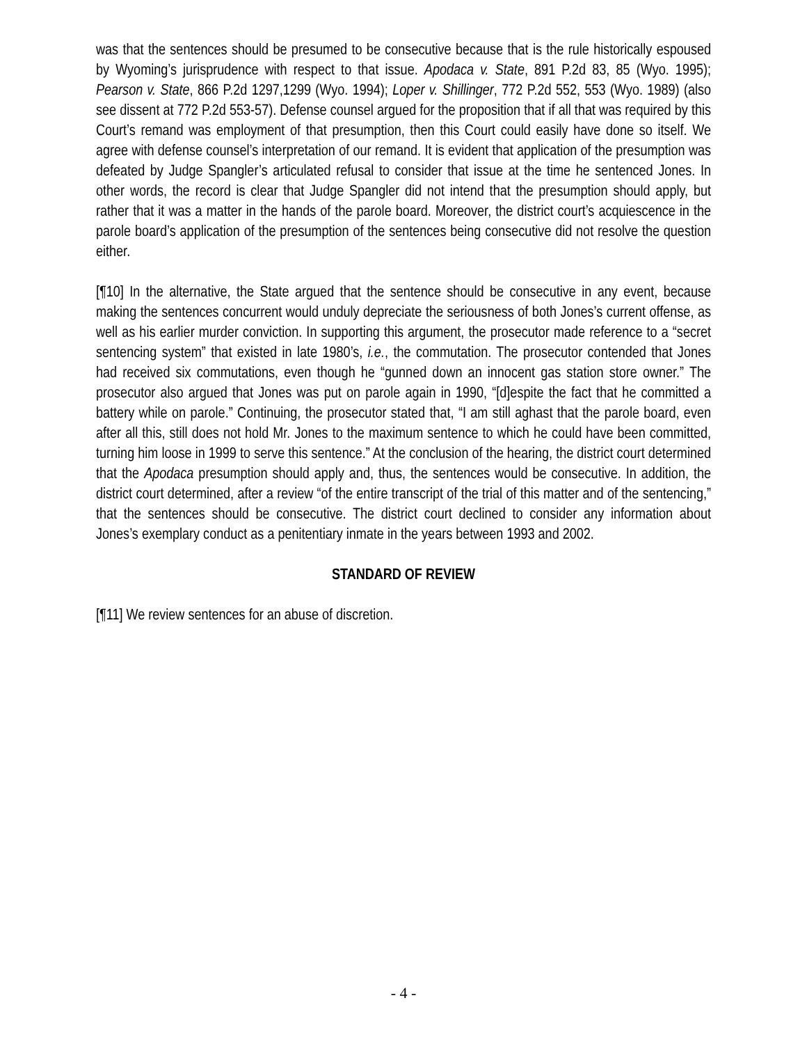was that the sentences should be presumed to be consecutive because that is the rule historically espoused by Wyoming’s jurisprudence with respect to that issue. Apodaca v. State, 891 P.2d 83, 85 (Wyo. 1995); Pearson v. State, 866 P.2d 1297,1299 (Wyo. 1994); Loper v. Shillinger, 772 P.2d 552, 553 (Wyo. 1989) (also see dissent at 772 P.2d 553-57). Defense counsel argued for the proposition that if all that was required by this Court’s remand was employment of that presumption, then this Court could easily have done so itself. We agree with defense counsel’s interpretation of our remand. It is evident that application of the presumption was defeated by Judge Spangler’s articulated refusal to consider that issue at the time he sentenced Jones. In other words, the record is clear that Judge Spangler did not intend that the presumption should apply, but rather that it was a matter in the hands of the parole board. Moreover, the district court’s acquiescence in the parole board’s application of the presumption of the sentences being consecutive did not resolve the question either.
[¶10] In the alternative, the State argued that the sentence should be consecutive in any event, because making the sentences concurrent would unduly depreciate the seriousness of both Jones’s current offense, as well as his earlier murder conviction. In supporting this argument, the prosecutor made reference to a “secret sentencing system” that existed in late 1980’s, i.e., the commutation. The prosecutor contended that Jones had received six commutations, even though he “gunned down an innocent gas station store owner.” The prosecutor also argued that Jones was put on parole again in 1990, “[d]espite the fact that he committed a battery while on parole.” Continuing, the prosecutor stated that, “I am still aghast that the parole board, even after all this, still does not hold Mr. Jones to the maximum sentence to which he could have been committed, turning him loose in 1999 to serve this sentence.” At the conclusion of the hearing, the district court determined that the Apodaca presumption should apply and, thus, the sentences would be consecutive. In addition, the district court determined, after a review “of the entire transcript of the trial of this matter and of the sentencing,” that the sentences should be consecutive. The district court declined to consider any information about Jones’s exemplary conduct as a penitentiary inmate in the years between 1993 and 2002.
STANDARD OF REVIEW
[¶11] We review sentences for an abuse of discretion.
- 4 -